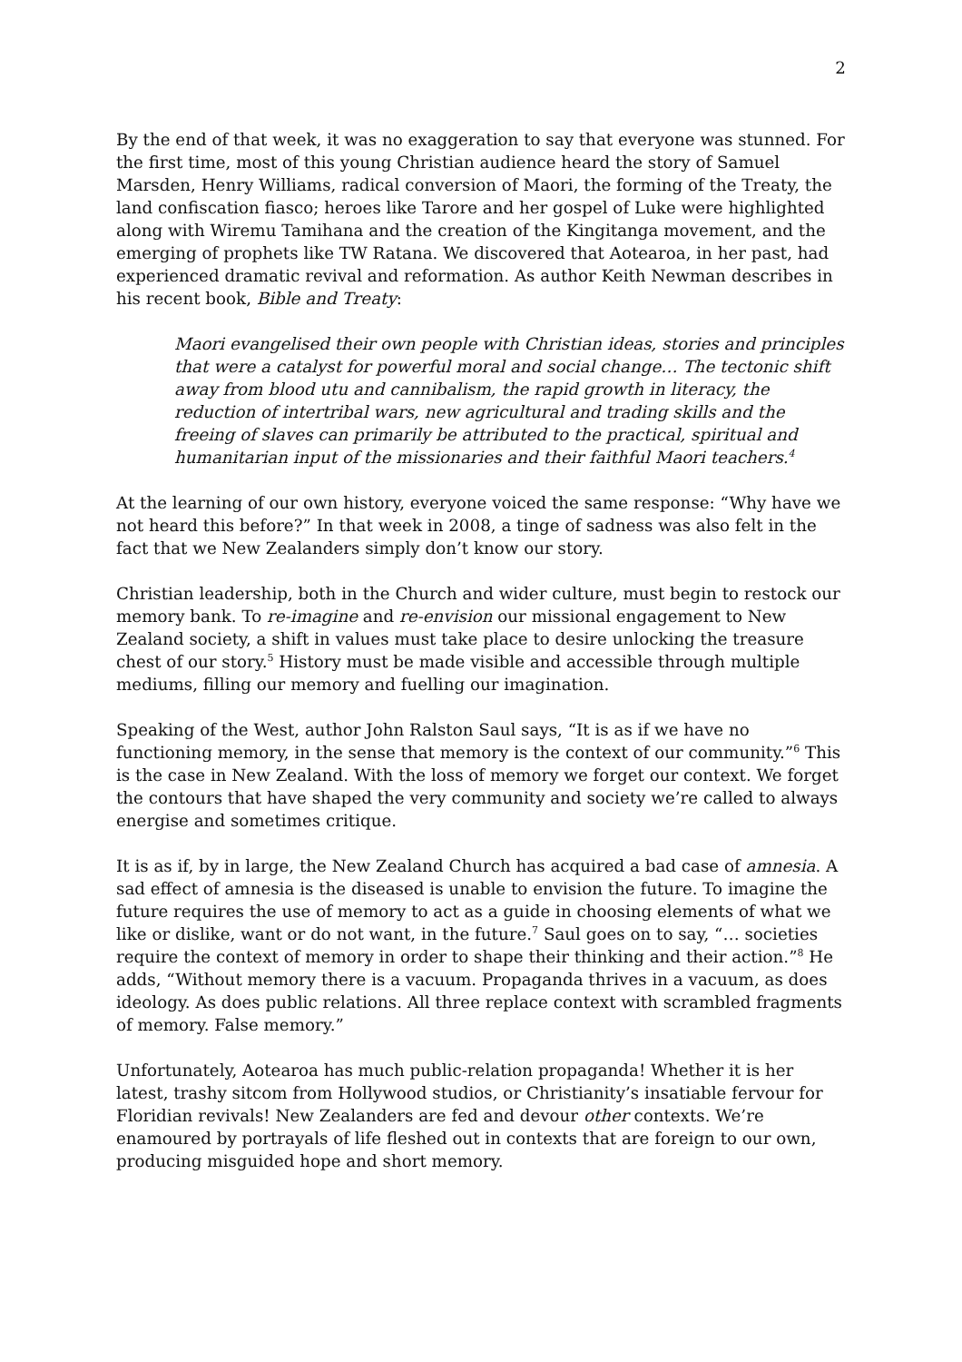2
By the end of that week, it was no exaggeration to say that everyone was stunned. For the first time, most of this young Christian audience heard the story of Samuel Marsden, Henry Williams, radical conversion of Maori, the forming of the Treaty, the land confiscation fiasco; heroes like Tarore and her gospel of Luke were highlighted along with Wiremu Tamihana and the creation of the Kingitanga movement, and the emerging of prophets like TW Ratana. We discovered that Aotearoa, in her past, had experienced dramatic revival and reformation. As author Keith Newman describes in his recent book, Bible and Treaty:
Maori evangelised their own people with Christian ideas, stories and principles that were a catalyst for powerful moral and social change… The tectonic shift away from blood utu and cannibalism, the rapid growth in literacy, the reduction of intertribal wars, new agricultural and trading skills and the freeing of slaves can primarily be attributed to the practical, spiritual and humanitarian input of the missionaries and their faithful Maori teachers.<sup>4</sup>
At the learning of our own history, everyone voiced the same response: “Why have we not heard this before?” In that week in 2008, a tinge of sadness was also felt in the fact that we New Zealanders simply don’t know our story.
Christian leadership, both in the Church and wider culture, must begin to restock our memory bank. To re-imagine and re-envision our missional engagement to New Zealand society, a shift in values must take place to desire unlocking the treasure chest of our story.<sup>5</sup> History must be made visible and accessible through multiple mediums, filling our memory and fuelling our imagination.
Speaking of the West, author John Ralston Saul says, “It is as if we have no functioning memory, in the sense that memory is the context of our community.”<sup>6</sup> This is the case in New Zealand. With the loss of memory we forget our context. We forget the contours that have shaped the very community and society we’re called to always energise and sometimes critique.
It is as if, by in large, the New Zealand Church has acquired a bad case of amnesia. A sad effect of amnesia is the diseased is unable to envision the future. To imagine the future requires the use of memory to act as a guide in choosing elements of what we like or dislike, want or do not want, in the future.<sup>7</sup> Saul goes on to say, “… societies require the context of memory in order to shape their thinking and their action.”<sup>8</sup> He adds, “Without memory there is a vacuum. Propaganda thrives in a vacuum, as does ideology. As does public relations. All three replace context with scrambled fragments of memory. False memory.”
Unfortunately, Aotearoa has much public-relation propaganda! Whether it is her latest, trashy sitcom from Hollywood studios, or Christianity’s insatiable fervour for Floridian revivals! New Zealanders are fed and devour other contexts. We’re enamoured by portrayals of life fleshed out in contexts that are foreign to our own, producing misguided hope and short memory.